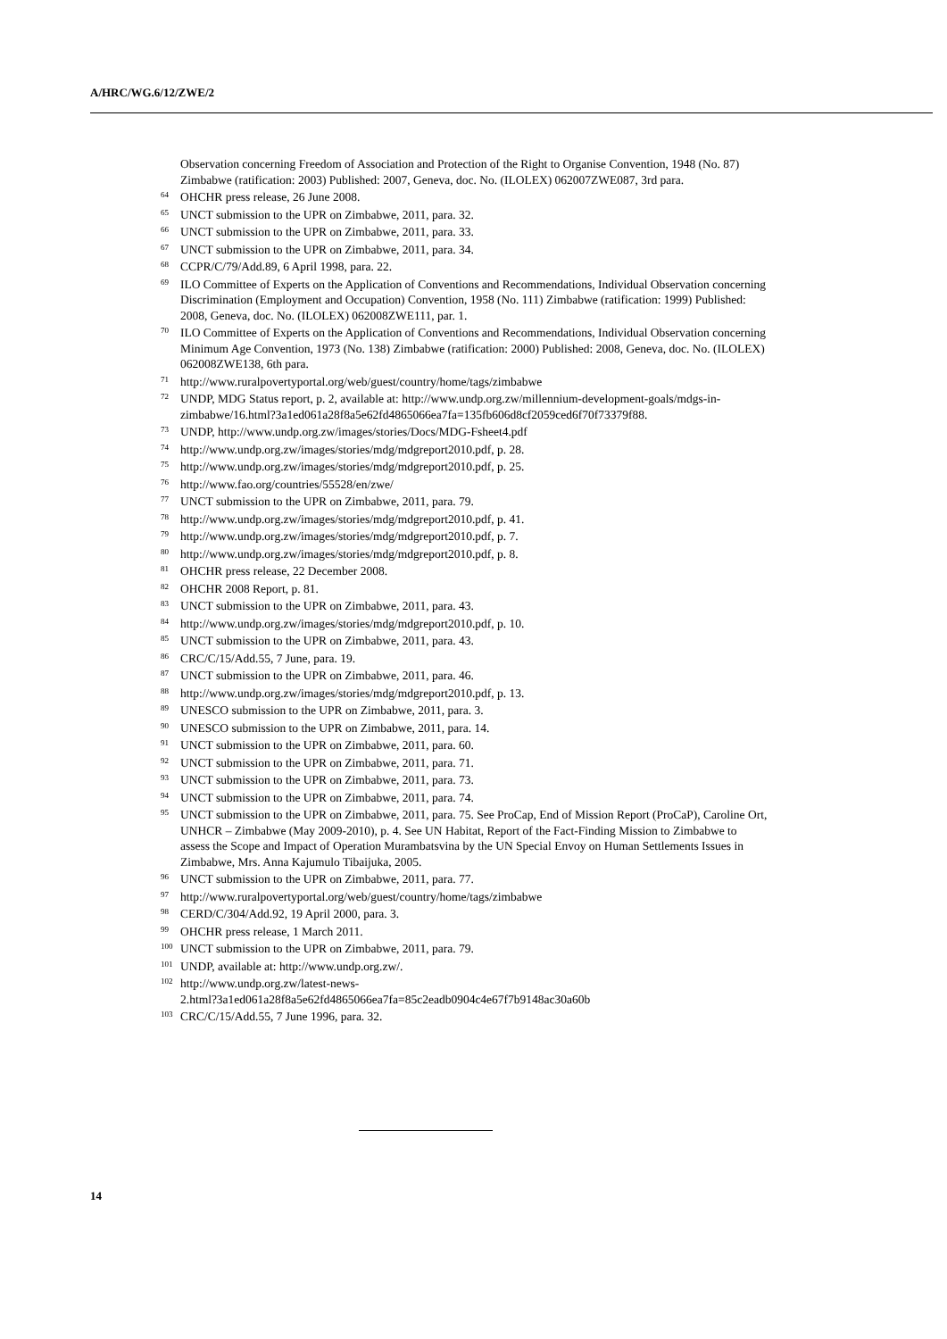A/HRC/WG.6/12/ZWE/2
Observation concerning Freedom of Association and Protection of the Right to Organise Convention, 1948 (No. 87) Zimbabwe (ratification: 2003) Published: 2007, Geneva, doc. No. (ILOLEX) 062007ZWE087, 3rd para.
<sup>64</sup> OHCHR press release, 26 June 2008.
<sup>65</sup> UNCT submission to the UPR on Zimbabwe, 2011, para. 32.
<sup>66</sup> UNCT submission to the UPR on Zimbabwe, 2011, para. 33.
<sup>67</sup> UNCT submission to the UPR on Zimbabwe, 2011, para. 34.
<sup>68</sup> CCPR/C/79/Add.89, 6 April 1998, para. 22.
<sup>69</sup> ILO Committee of Experts on the Application of Conventions and Recommendations, Individual Observation concerning Discrimination (Employment and Occupation) Convention, 1958 (No. 111) Zimbabwe (ratification: 1999) Published: 2008, Geneva, doc. No. (ILOLEX) 062008ZWE111, par. 1.
<sup>70</sup> ILO Committee of Experts on the Application of Conventions and Recommendations, Individual Observation concerning Minimum Age Convention, 1973 (No. 138) Zimbabwe (ratification: 2000) Published: 2008, Geneva, doc. No. (ILOLEX) 062008ZWE138, 6th para.
<sup>71</sup> http://www.ruralpovertyportal.org/web/guest/country/home/tags/zimbabwe
<sup>72</sup> UNDP, MDG Status report, p. 2, available at: http://www.undp.org.zw/millennium-development-goals/mdgs-in-
zimbabwe/16.html?3a1ed061a28f8a5e62fd4865066ea7fa=135fb606d8cf2059ced6f70f73379f88.
<sup>73</sup> UNDP, http://www.undp.org.zw/images/stories/Docs/MDG-Fsheet4.pdf
<sup>74</sup> http://www.undp.org.zw/images/stories/mdg/mdgreport2010.pdf, p. 28.
<sup>75</sup> http://www.undp.org.zw/images/stories/mdg/mdgreport2010.pdf, p. 25.
<sup>76</sup> http://www.fao.org/countries/55528/en/zwe/
<sup>77</sup> UNCT submission to the UPR on Zimbabwe, 2011, para. 79.
<sup>78</sup> http://www.undp.org.zw/images/stories/mdg/mdgreport2010.pdf, p. 41.
<sup>79</sup> http://www.undp.org.zw/images/stories/mdg/mdgreport2010.pdf, p. 7.
<sup>80</sup> http://www.undp.org.zw/images/stories/mdg/mdgreport2010.pdf, p. 8.
<sup>81</sup> OHCHR press release, 22 December 2008.
<sup>82</sup> OHCHR 2008 Report, p. 81.
<sup>83</sup> UNCT submission to the UPR on Zimbabwe, 2011, para. 43.
<sup>84</sup> http://www.undp.org.zw/images/stories/mdg/mdgreport2010.pdf, p. 10.
<sup>85</sup> UNCT submission to the UPR on Zimbabwe, 2011, para. 43.
<sup>86</sup> CRC/C/15/Add.55, 7 June, para. 19.
<sup>87</sup> UNCT submission to the UPR on Zimbabwe, 2011, para. 46.
<sup>88</sup> http://www.undp.org.zw/images/stories/mdg/mdgreport2010.pdf, p. 13.
<sup>89</sup> UNESCO submission to the UPR on Zimbabwe, 2011, para. 3.
<sup>90</sup> UNESCO submission to the UPR on Zimbabwe, 2011, para. 14.
<sup>91</sup> UNCT submission to the UPR on Zimbabwe, 2011, para. 60.
<sup>92</sup> UNCT submission to the UPR on Zimbabwe, 2011, para. 71.
<sup>93</sup> UNCT submission to the UPR on Zimbabwe, 2011, para. 73.
<sup>94</sup> UNCT submission to the UPR on Zimbabwe, 2011, para. 74.
<sup>95</sup> UNCT submission to the UPR on Zimbabwe, 2011, para. 75. See ProCap, End of Mission Report (ProCaP), Caroline Ort, UNHCR – Zimbabwe (May 2009-2010), p. 4. See UN Habitat, Report of the Fact-Finding Mission to Zimbabwe to assess the Scope and Impact of Operation Murambatsvina by the UN Special Envoy on Human Settlements Issues in Zimbabwe, Mrs. Anna Kajumulo Tibaijuka, 2005.
<sup>96</sup> UNCT submission to the UPR on Zimbabwe, 2011, para. 77.
<sup>97</sup> http://www.ruralpovertyportal.org/web/guest/country/home/tags/zimbabwe
<sup>98</sup> CERD/C/304/Add.92, 19 April 2000, para. 3.
<sup>99</sup> OHCHR press release, 1 March 2011.
<sup>100</sup> UNCT submission to the UPR on Zimbabwe, 2011, para. 79.
<sup>101</sup> UNDP, available at: http://www.undp.org.zw/.
<sup>102</sup> http://www.undp.org.zw/latest-news-
2.html?3a1ed061a28f8a5e62fd4865066ea7fa=85c2eadb0904c4e67f7b9148ac30a60b
<sup>103</sup> CRC/C/15/Add.55, 7 June 1996, para. 32.
14